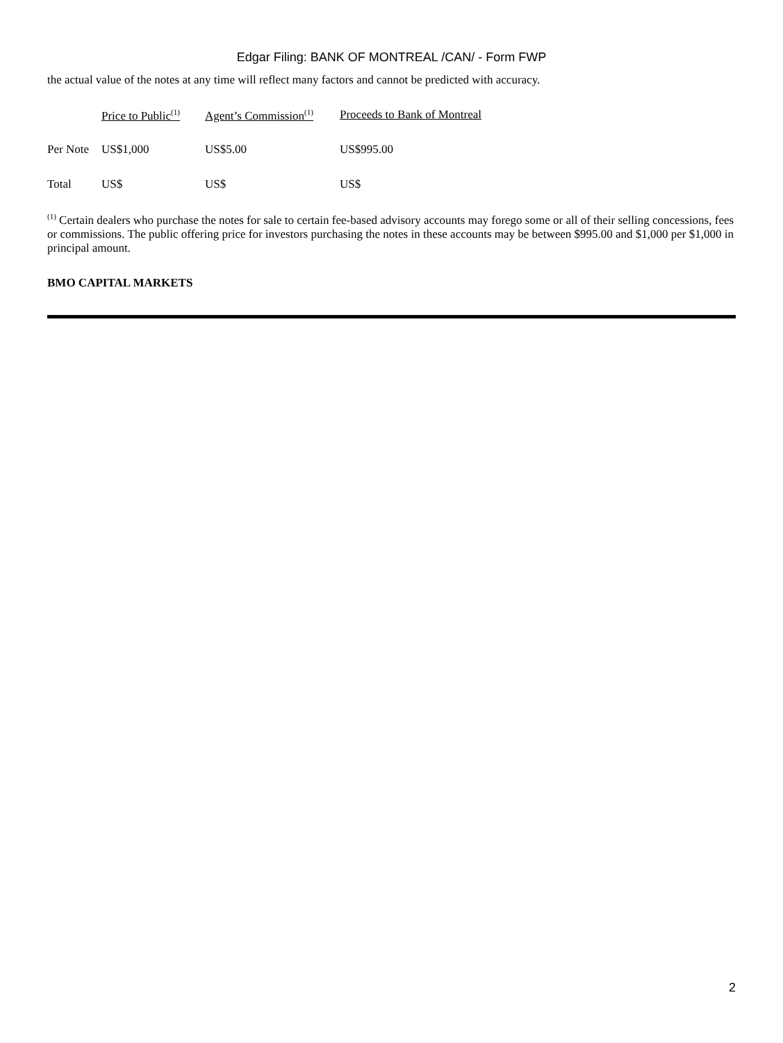Edgar Filing: BANK OF MONTREAL /CAN/ - Form FWP
the actual value of the notes at any time will reflect many factors and cannot be predicted with accuracy.
| | Price to Public<sup>(1)</sup> | Agent’s Commission<sup>(1)</sup> | Proceeds to Bank of Montreal |
| Per Note | US$1,000 | US$5.00 | US$995.00 |
| Total | US$ | US$ | US$ |
<sup>(1)</sup> Certain dealers who purchase the notes for sale to certain fee-based advisory accounts may forego some or all of their selling concessions, fees or commissions. The public offering price for investors purchasing the notes in these accounts may be between $995.00 and $1,000 per $1,000 in principal amount.
BMO CAPITAL MARKETS
2